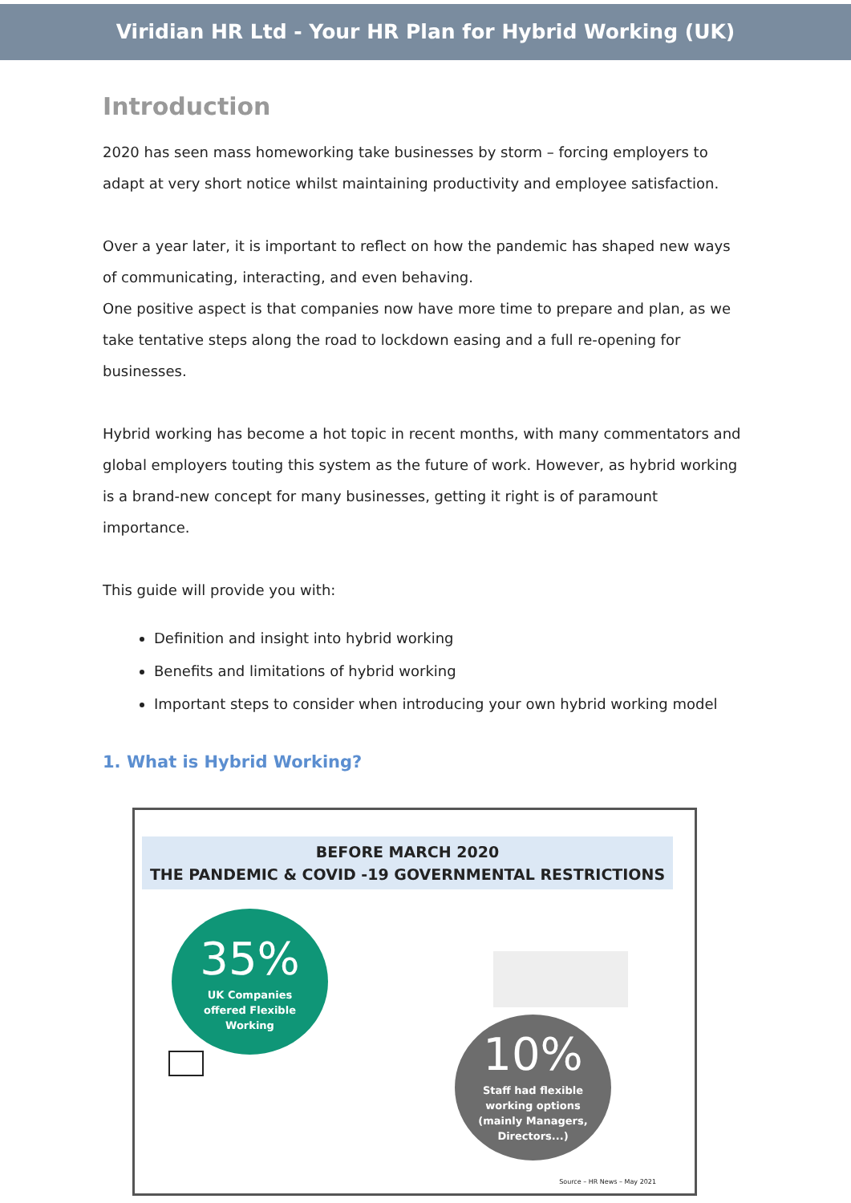Viridian HR Ltd - Your HR Plan for Hybrid Working (UK)
Introduction
2020 has seen mass homeworking take businesses by storm – forcing employers to adapt at very short notice whilst maintaining productivity and employee satisfaction.
Over a year later, it is important to reflect on how the pandemic has shaped new ways of communicating, interacting, and even behaving.
One positive aspect is that companies now have more time to prepare and plan, as we take tentative steps along the road to lockdown easing and a full re-opening for businesses.
Hybrid working has become a hot topic in recent months, with many commentators and global employers touting this system as the future of work. However, as hybrid working is a brand-new concept for many businesses, getting it right is of paramount importance.
This guide will provide you with:
Definition and insight into hybrid working
Benefits and limitations of hybrid working
Important steps to consider when introducing your own hybrid working model
1. What is Hybrid Working?
BEFORE MARCH 2020
THE PANDEMIC & COVID -19 GOVERNMENTAL RESTRICTIONS
35%
UK Companies
offered Flexible
Working
10%
Staff had flexible
working options
(mainly Managers,
Directors...)
Source – HR News – May 2021